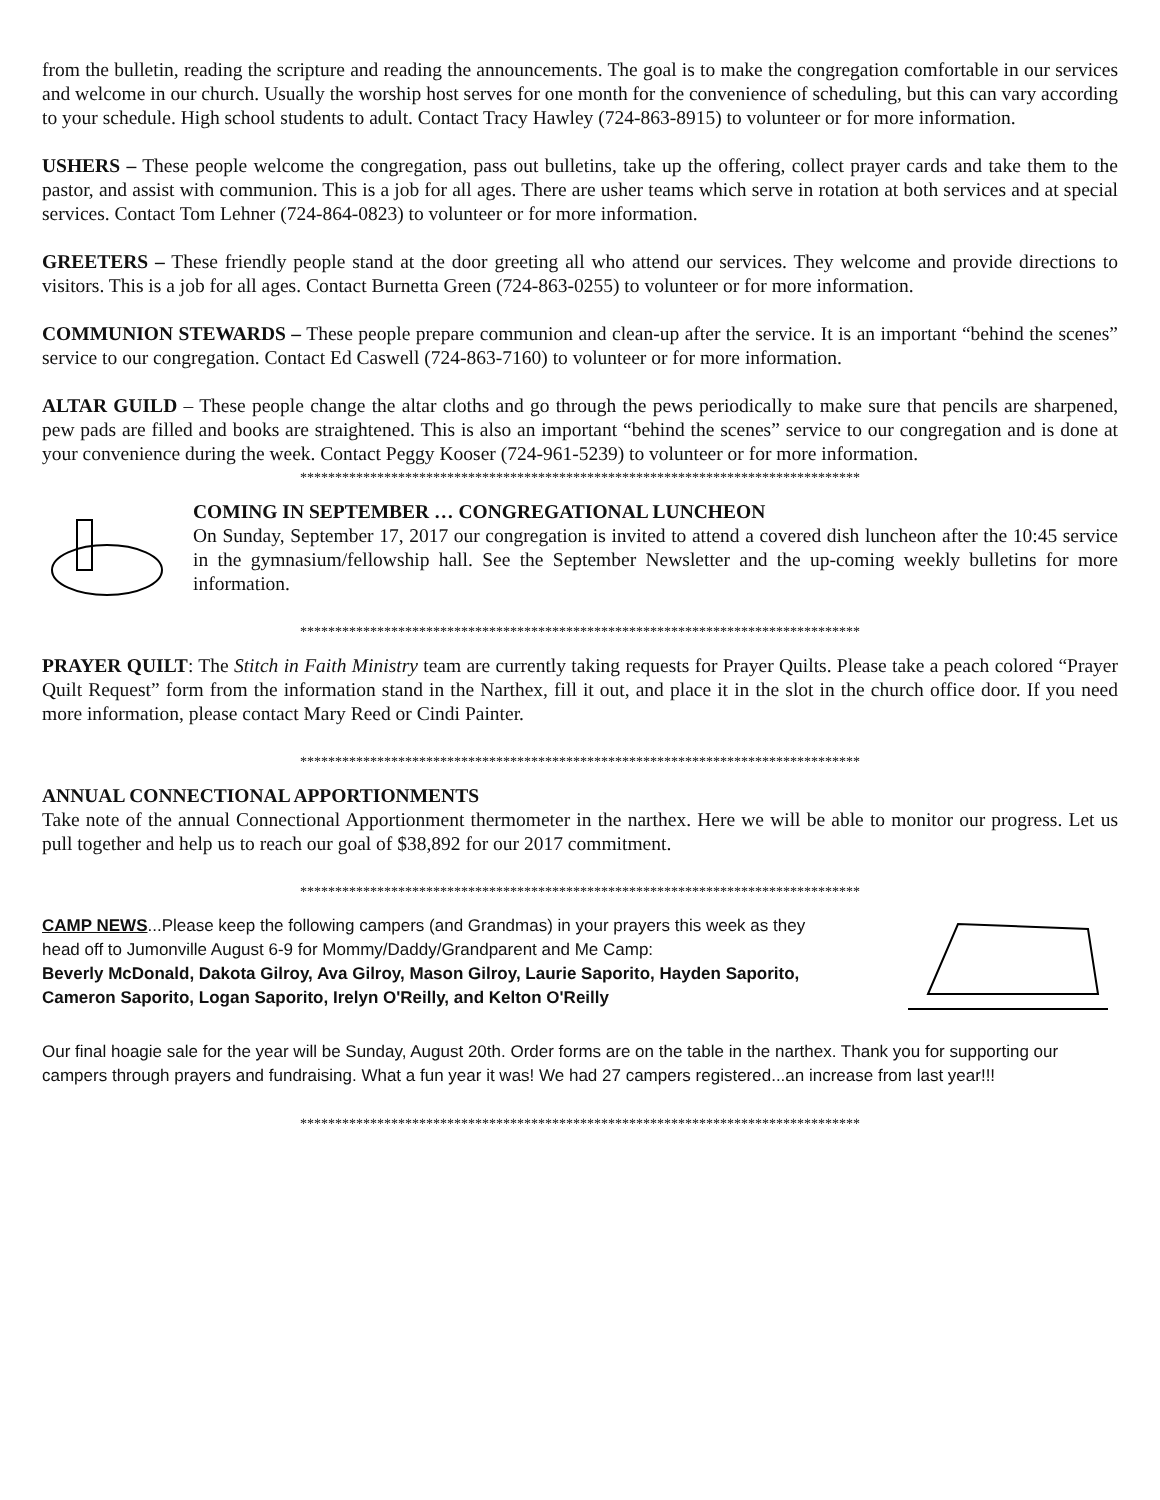from the bulletin, reading the scripture and reading the announcements. The goal is to make the congregation comfortable in our services and welcome in our church. Usually the worship host serves for one month for the convenience of scheduling, but this can vary according to your schedule. High school students to adult. Contact Tracy Hawley (724-863-8915) to volunteer or for more information.
USHERS – These people welcome the congregation, pass out bulletins, take up the offering, collect prayer cards and take them to the pastor, and assist with communion. This is a job for all ages. There are usher teams which serve in rotation at both services and at special services. Contact Tom Lehner (724-864-0823) to volunteer or for more information.
GREETERS – These friendly people stand at the door greeting all who attend our services. They welcome and provide directions to visitors. This is a job for all ages. Contact Burnetta Green (724-863-0255) to volunteer or for more information.
COMMUNION STEWARDS – These people prepare communion and clean-up after the service. It is an important “behind the scenes” service to our congregation. Contact Ed Caswell (724-863-7160) to volunteer or for more information.
ALTAR GUILD – These people change the altar cloths and go through the pews periodically to make sure that pencils are sharpened, pew pads are filled and books are straightened. This is also an important “behind the scenes” service to our congregation and is done at your convenience during the week. Contact Peggy Kooser (724-961-5239) to volunteer or for more information.
********************************************************************************
COMING IN SEPTEMBER … CONGREGATIONAL LUNCHEON
On Sunday, September 17, 2017 our congregation is invited to attend a covered dish luncheon after the 10:45 service in the gymnasium/fellowship hall. See the September Newsletter and the up-coming weekly bulletins for more information.
********************************************************************************
PRAYER QUILT: The Stitch in Faith Ministry team are currently taking requests for Prayer Quilts. Please take a peach colored “Prayer Quilt Request” form from the information stand in the Narthex, fill it out, and place it in the slot in the church office door. If you need more information, please contact Mary Reed or Cindi Painter.
********************************************************************************
ANNUAL CONNECTIONAL APPORTIONMENTS
Take note of the annual Connectional Apportionment thermometer in the narthex. Here we will be able to monitor our progress. Let us pull together and help us to reach our goal of $38,892 for our 2017 commitment.
********************************************************************************
CAMP NEWS...Please keep the following campers (and Grandmas) in your prayers this week as they head off to Jumonville August 6-9 for Mommy/Daddy/Grandparent and Me Camp:
Beverly McDonald, Dakota Gilroy, Ava Gilroy, Mason Gilroy, Laurie Saporito, Hayden Saporito, Cameron Saporito, Logan Saporito, Irelyn O'Reilly, and Kelton O'Reilly
Our final hoagie sale for the year will be Sunday, August 20th. Order forms are on the table in the narthex. Thank you for supporting our campers through prayers and fundraising. What a fun year it was! We had 27 campers registered...an increase from last year!!!
********************************************************************************